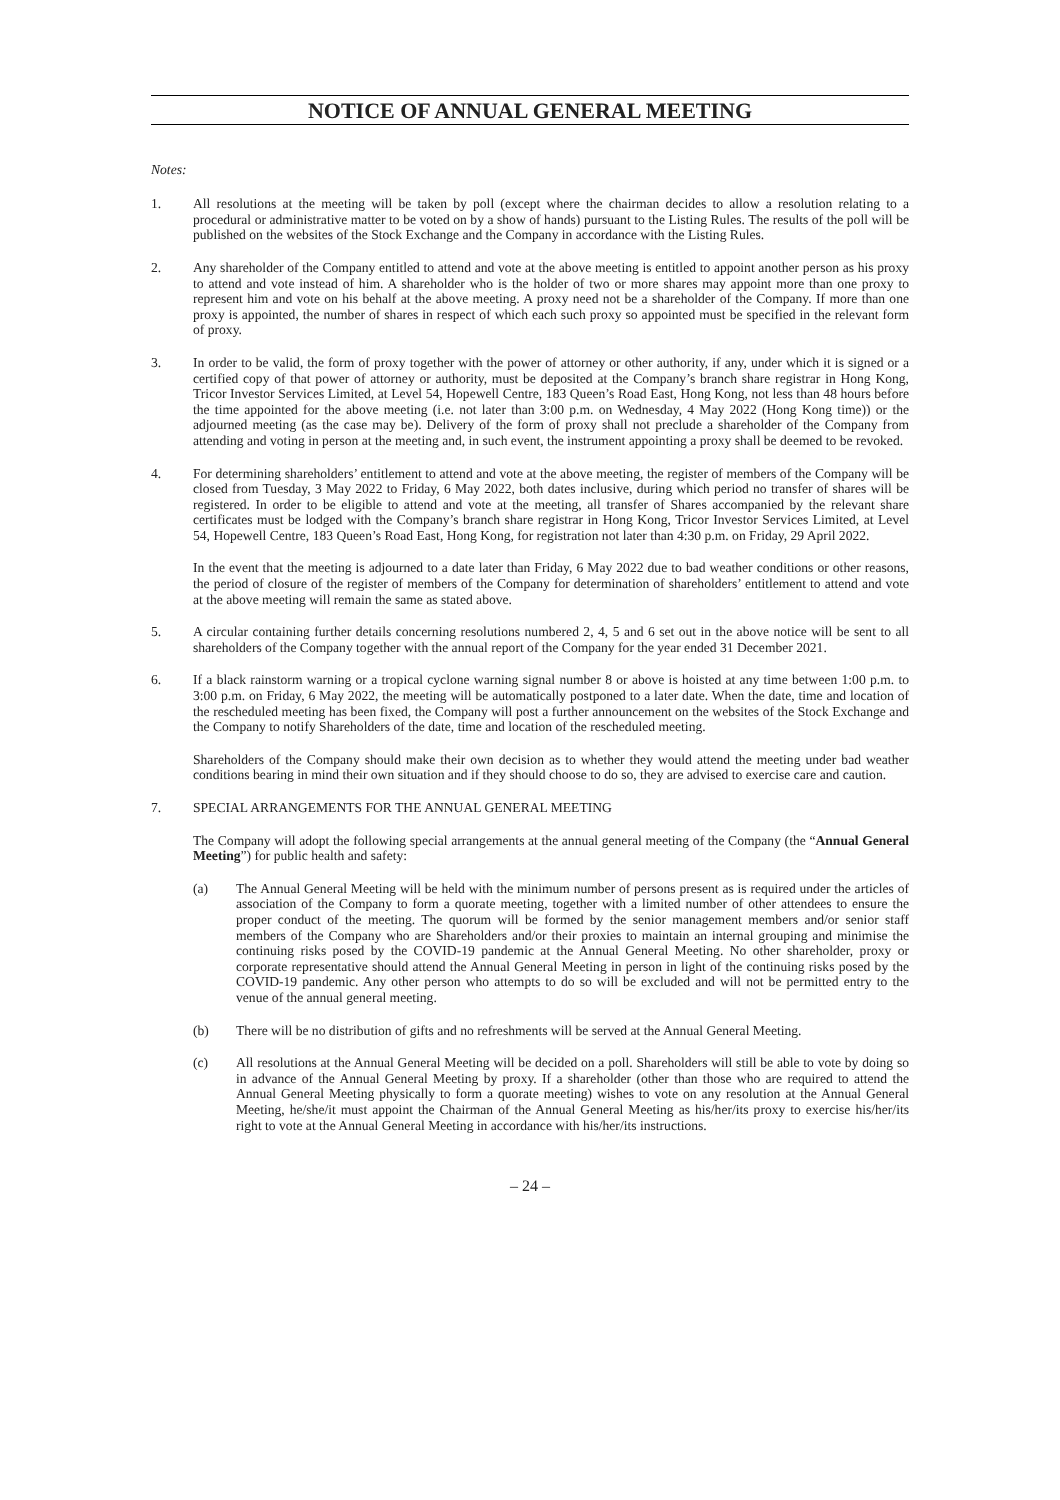NOTICE OF ANNUAL GENERAL MEETING
Notes:
1. All resolutions at the meeting will be taken by poll (except where the chairman decides to allow a resolution relating to a procedural or administrative matter to be voted on by a show of hands) pursuant to the Listing Rules. The results of the poll will be published on the websites of the Stock Exchange and the Company in accordance with the Listing Rules.
2. Any shareholder of the Company entitled to attend and vote at the above meeting is entitled to appoint another person as his proxy to attend and vote instead of him. A shareholder who is the holder of two or more shares may appoint more than one proxy to represent him and vote on his behalf at the above meeting. A proxy need not be a shareholder of the Company. If more than one proxy is appointed, the number of shares in respect of which each such proxy so appointed must be specified in the relevant form of proxy.
3. In order to be valid, the form of proxy together with the power of attorney or other authority, if any, under which it is signed or a certified copy of that power of attorney or authority, must be deposited at the Company’s branch share registrar in Hong Kong, Tricor Investor Services Limited, at Level 54, Hopewell Centre, 183 Queen’s Road East, Hong Kong, not less than 48 hours before the time appointed for the above meeting (i.e. not later than 3:00 p.m. on Wednesday, 4 May 2022 (Hong Kong time)) or the adjourned meeting (as the case may be). Delivery of the form of proxy shall not preclude a shareholder of the Company from attending and voting in person at the meeting and, in such event, the instrument appointing a proxy shall be deemed to be revoked.
4. For determining shareholders’ entitlement to attend and vote at the above meeting, the register of members of the Company will be closed from Tuesday, 3 May 2022 to Friday, 6 May 2022, both dates inclusive, during which period no transfer of shares will be registered. In order to be eligible to attend and vote at the meeting, all transfer of Shares accompanied by the relevant share certificates must be lodged with the Company’s branch share registrar in Hong Kong, Tricor Investor Services Limited, at Level 54, Hopewell Centre, 183 Queen’s Road East, Hong Kong, for registration not later than 4:30 p.m. on Friday, 29 April 2022.
In the event that the meeting is adjourned to a date later than Friday, 6 May 2022 due to bad weather conditions or other reasons, the period of closure of the register of members of the Company for determination of shareholders’ entitlement to attend and vote at the above meeting will remain the same as stated above.
5. A circular containing further details concerning resolutions numbered 2, 4, 5 and 6 set out in the above notice will be sent to all shareholders of the Company together with the annual report of the Company for the year ended 31 December 2021.
6. If a black rainstorm warning or a tropical cyclone warning signal number 8 or above is hoisted at any time between 1:00 p.m. to 3:00 p.m. on Friday, 6 May 2022, the meeting will be automatically postponed to a later date. When the date, time and location of the rescheduled meeting has been fixed, the Company will post a further announcement on the websites of the Stock Exchange and the Company to notify Shareholders of the date, time and location of the rescheduled meeting.
Shareholders of the Company should make their own decision as to whether they would attend the meeting under bad weather conditions bearing in mind their own situation and if they should choose to do so, they are advised to exercise care and caution.
7. SPECIAL ARRANGEMENTS FOR THE ANNUAL GENERAL MEETING
The Company will adopt the following special arrangements at the annual general meeting of the Company (the “Annual General Meeting”) for public health and safety:
(a) The Annual General Meeting will be held with the minimum number of persons present as is required under the articles of association of the Company to form a quorate meeting, together with a limited number of other attendees to ensure the proper conduct of the meeting. The quorum will be formed by the senior management members and/or senior staff members of the Company who are Shareholders and/or their proxies to maintain an internal grouping and minimise the continuing risks posed by the COVID-19 pandemic at the Annual General Meeting. No other shareholder, proxy or corporate representative should attend the Annual General Meeting in person in light of the continuing risks posed by the COVID-19 pandemic. Any other person who attempts to do so will be excluded and will not be permitted entry to the venue of the annual general meeting.
(b) There will be no distribution of gifts and no refreshments will be served at the Annual General Meeting.
(c) All resolutions at the Annual General Meeting will be decided on a poll. Shareholders will still be able to vote by doing so in advance of the Annual General Meeting by proxy. If a shareholder (other than those who are required to attend the Annual General Meeting physically to form a quorate meeting) wishes to vote on any resolution at the Annual General Meeting, he/she/it must appoint the Chairman of the Annual General Meeting as his/her/its proxy to exercise his/her/its right to vote at the Annual General Meeting in accordance with his/her/its instructions.
– 24 –